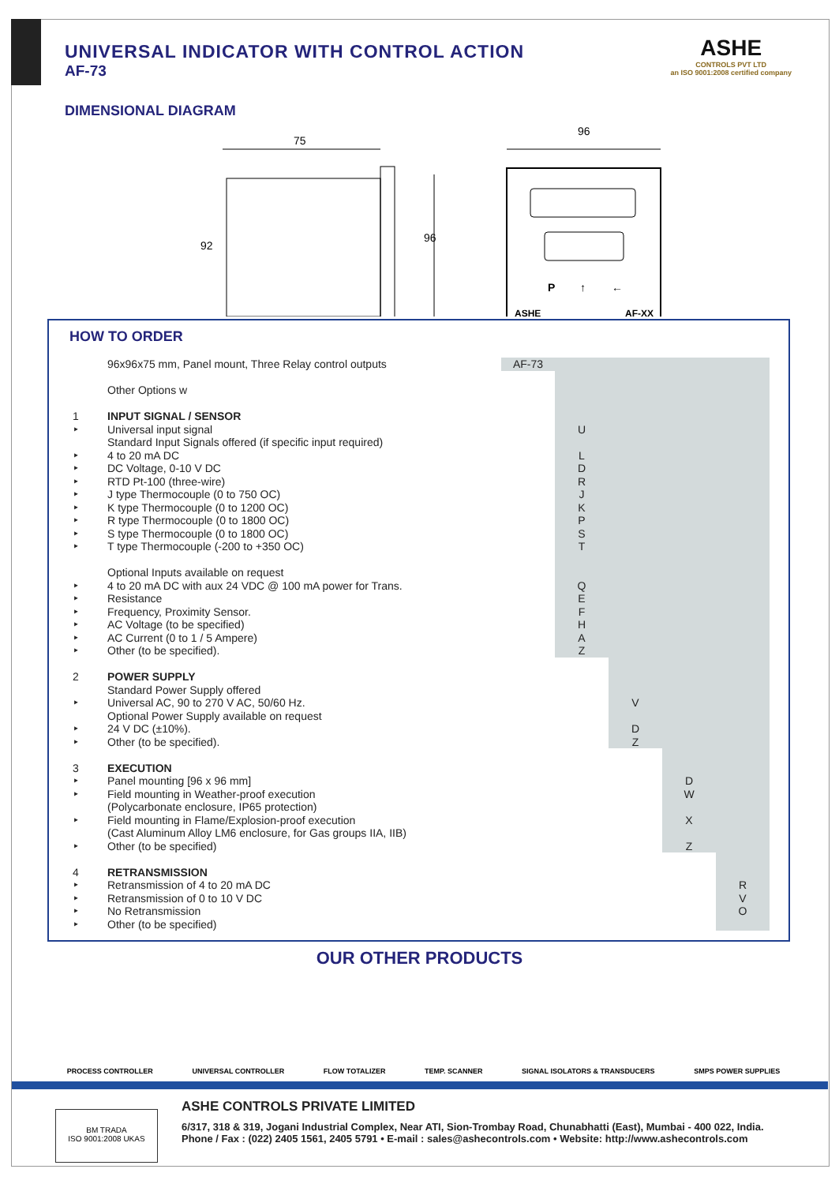UNIVERSAL INDICATOR WITH CONTROL ACTION
AF-73
ASHE
CONTROLS PVT LTD
an ISO 9001:2008 certified company
DIMENSIONAL DIAGRAM
75
92
96
96
ASHE
AF-XX
P
↑
←
HOW TO ORDER
| | 96x96x75 mm, Panel mount, Three Relay control outputs | AF-73 | | | | |
| | Other Options w | | | | | |
| 1 ‣ ‣ ‣ ‣ ‣ ‣ ‣ ‣ ‣ ‣ ‣ ‣ ‣ ‣ ‣ | INPUT SIGNAL / SENSOR Universal input signal Standard Input Signals offered (if specific input required) 4 to 20 mA DC DC Voltage, 0-10 V DC RTD Pt-100 (three-wire) J type Thermocouple (0 to 750 OC) K type Thermocouple (0 to 1200 OC) R type Thermocouple (0 to 1800 OC) S type Thermocouple (0 to 1800 OC) T type Thermocouple (-200 to +350 OC) Optional Inputs available on request 4 to 20 mA DC with aux 24 VDC @ 100 mA power for Trans. Resistance Frequency, Proximity Sensor. AC Voltage (to be specified) AC Current (0 to 1 / 5 Ampere) Other (to be specified). | | U L D R J K P S T Q E F H A Z | | | |
| 2 ‣ ‣ ‣ | POWER SUPPLY Standard Power Supply offered Universal AC, 90 to 270 V AC, 50/60 Hz. Optional Power Supply available on request 24 V DC (±10%). Other (to be specified). | | | V D Z | | |
| 3 ‣ ‣ ‣ ‣ | EXECUTION Panel mounting [96 x 96 mm] Field mounting in Weather-proof execution (Polycarbonate enclosure, IP65 protection) Field mounting in Flame/Explosion-proof execution (Cast Aluminum Alloy LM6 enclosure, for Gas groups IIA, IIB) Other (to be specified) | | | | D W X Z | |
| 4 ‣ ‣ ‣ ‣ | RETRANSMISSION Retransmission of 4 to 20 mA DC Retransmission of 0 to 10 V DC No Retransmission Other (to be specified) | | | | | R V O |
OUR OTHER PRODUCTS
PROCESS CONTROLLER UNIVERSAL CONTROLLER FLOW TOTALIZER TEMP. SCANNER SIGNAL ISOLATORS & TRANSDUCERS SMPS POWER SUPPLIES
BM TRADA
ISO 9001:2008 UKAS
ASHE CONTROLS PRIVATE LIMITED
6/317, 318 & 319, Jogani Industrial Complex, Near ATI, Sion-Trombay Road, Chunabhatti (East), Mumbai - 400 022, India.
Phone / Fax : (022) 2405 1561, 2405 5791 • E-mail : sales@ashecontrols.com • Website: http://www.ashecontrols.com